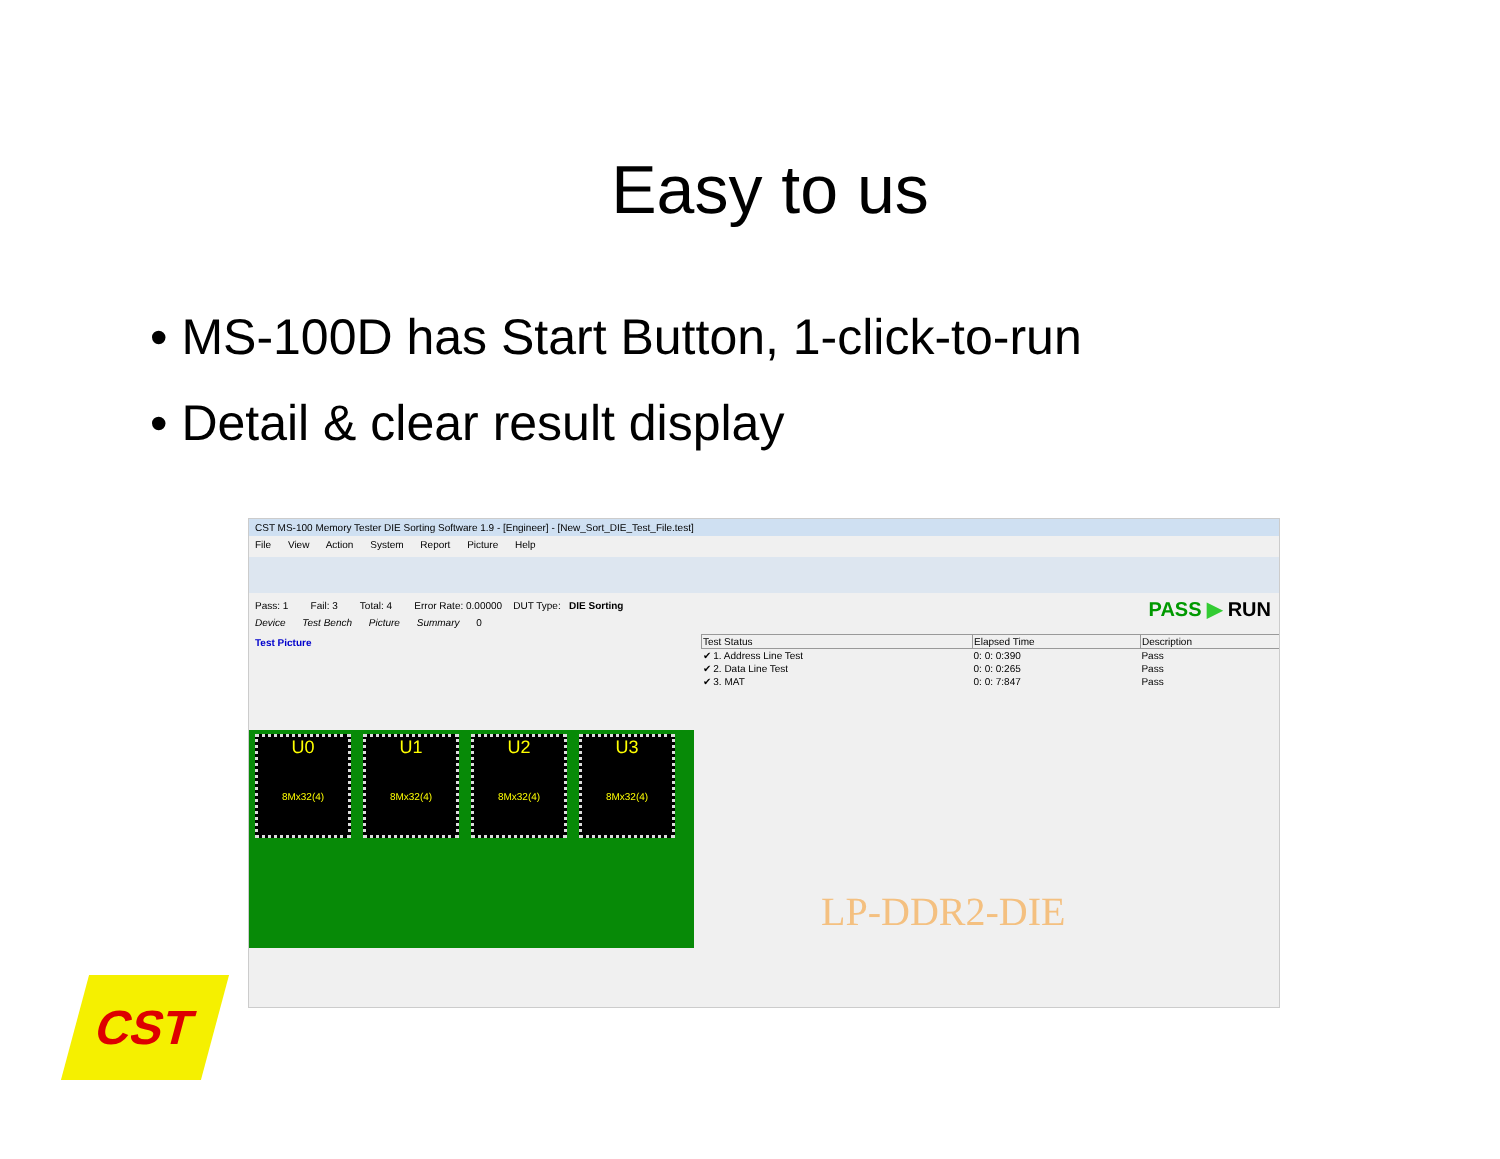Easy to us
• MS-100D has Start Button, 1-click-to-run
• Detail & clear result display
CST MS-100 Memory Tester DIE Sorting Software 1.9 - [Engineer] - [New_Sort_DIE_Test_File.test]
File View Action System Report Picture Help
Pass: 1 Fail: 3 Total: 4 Error Rate: 0.00000 DUT Type: DIE Sorting
Device Test Bench Picture Summary 0
PASS ▶ RUN
Test Picture
U0
8Mx32(4)
U1
8Mx32(4)
U2
8Mx32(4)
U3
8Mx32(4)
| Test Status | Elapsed Time | Description |
| --- | --- | --- |
| ✔ 1. Address Line Test | 0: 0: 0:390 | Pass |
| ✔ 2. Data Line Test | 0: 0: 0:265 | Pass |
| ✔ 3. MAT | 0: 0: 7:847 | Pass |
LP-DDR2-DIE
CST